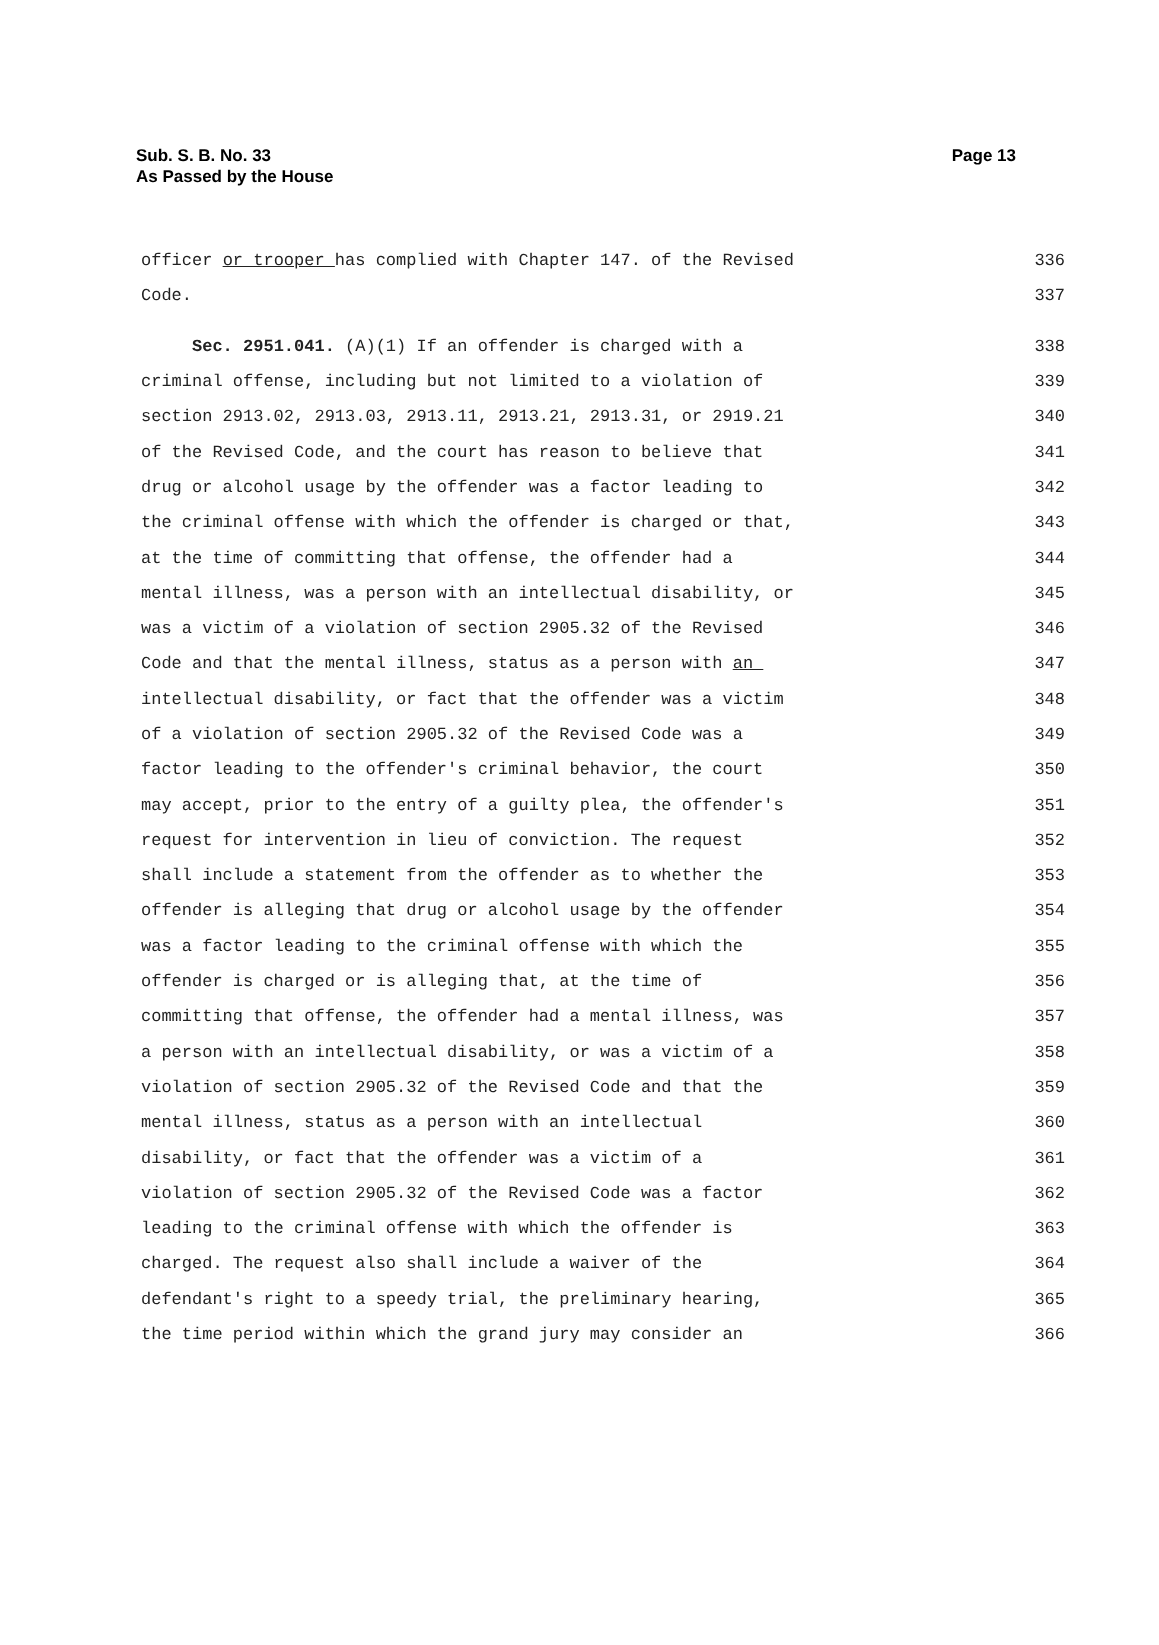Sub. S. B. No. 33
As Passed by the House
Page 13
officer or trooper has complied with Chapter 147. of the Revised 336
Code. 337
Sec. 2951.041. (A)(1) If an offender is charged with a 338
criminal offense, including but not limited to a violation of 339
section 2913.02, 2913.03, 2913.11, 2913.21, 2913.31, or 2919.21 340
of the Revised Code, and the court has reason to believe that 341
drug or alcohol usage by the offender was a factor leading to 342
the criminal offense with which the offender is charged or that, 343
at the time of committing that offense, the offender had a 344
mental illness, was a person with an intellectual disability, or 345
was a victim of a violation of section 2905.32 of the Revised 346
Code and that the mental illness, status as a person with an 347
intellectual disability, or fact that the offender was a victim 348
of a violation of section 2905.32 of the Revised Code was a 349
factor leading to the offender's criminal behavior, the court 350
may accept, prior to the entry of a guilty plea, the offender's 351
request for intervention in lieu of conviction. The request 352
shall include a statement from the offender as to whether the 353
offender is alleging that drug or alcohol usage by the offender 354
was a factor leading to the criminal offense with which the 355
offender is charged or is alleging that, at the time of 356
committing that offense, the offender had a mental illness, was 357
a person with an intellectual disability, or was a victim of a 358
violation of section 2905.32 of the Revised Code and that the 359
mental illness, status as a person with an intellectual 360
disability, or fact that the offender was a victim of a 361
violation of section 2905.32 of the Revised Code was a factor 362
leading to the criminal offense with which the offender is 363
charged. The request also shall include a waiver of the 364
defendant's right to a speedy trial, the preliminary hearing, 365
the time period within which the grand jury may consider an 366